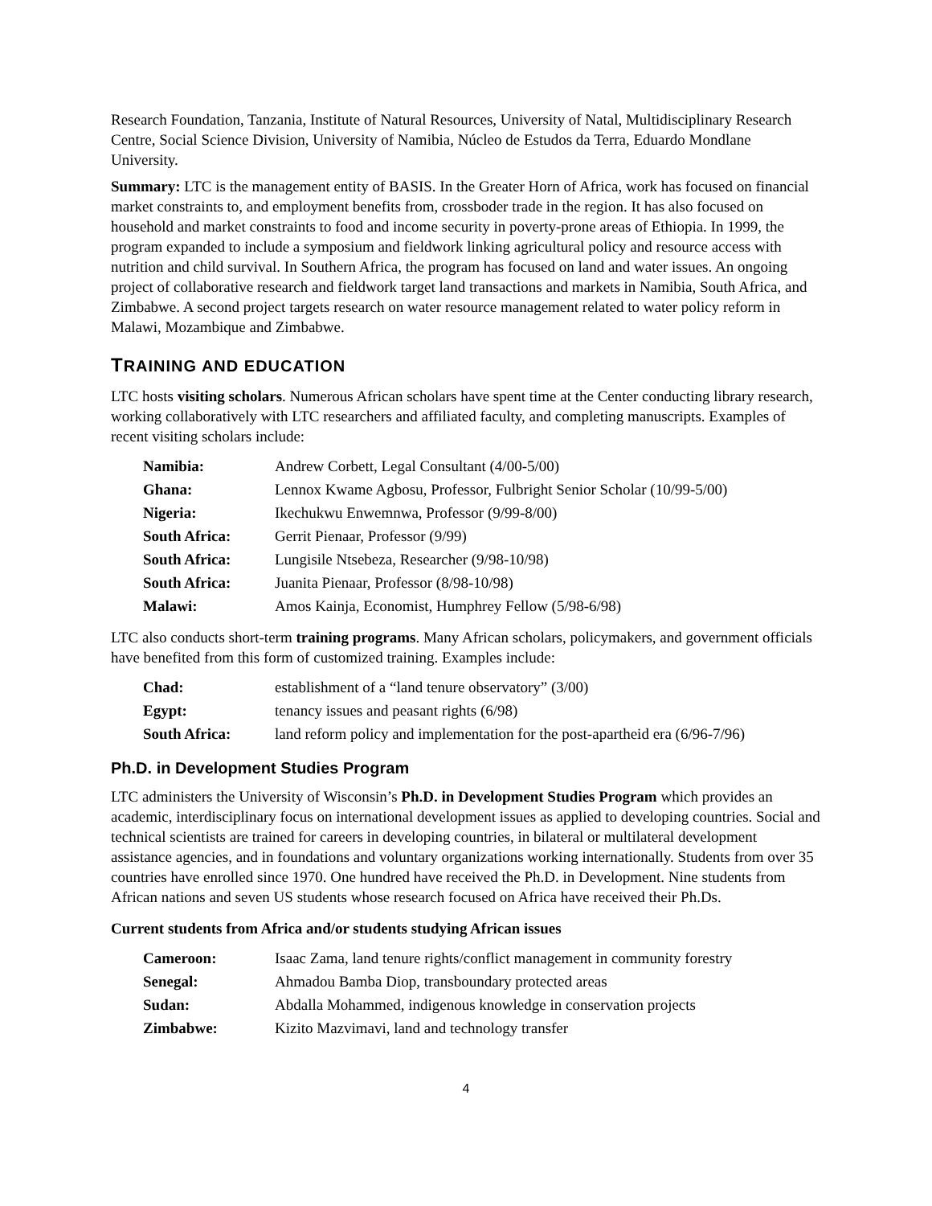Research Foundation, Tanzania, Institute of Natural Resources, University of Natal, Multidisciplinary Research Centre, Social Science Division, University of Namibia, Núcleo de Estudos da Terra, Eduardo Mondlane University.
Summary: LTC is the management entity of BASIS. In the Greater Horn of Africa, work has focused on financial market constraints to, and employment benefits from, crossboder trade in the region. It has also focused on household and market constraints to food and income security in poverty-prone areas of Ethiopia. In 1999, the program expanded to include a symposium and fieldwork linking agricultural policy and resource access with nutrition and child survival. In Southern Africa, the program has focused on land and water issues. An ongoing project of collaborative research and fieldwork target land transactions and markets in Namibia, South Africa, and Zimbabwe. A second project targets research on water resource management related to water policy reform in Malawi, Mozambique and Zimbabwe.
TRAINING AND EDUCATION
LTC hosts visiting scholars. Numerous African scholars have spent time at the Center conducting library research, working collaboratively with LTC researchers and affiliated faculty, and completing manuscripts. Examples of recent visiting scholars include:
| Namibia: | Andrew Corbett, Legal Consultant (4/00-5/00) |
| Ghana: | Lennox Kwame Agbosu, Professor, Fulbright Senior Scholar (10/99-5/00) |
| Nigeria: | Ikechukwu Enwemnwa, Professor (9/99-8/00) |
| South Africa: | Gerrit Pienaar, Professor (9/99) |
| South Africa: | Lungisile Ntsebeza, Researcher (9/98-10/98) |
| South Africa: | Juanita Pienaar, Professor (8/98-10/98) |
| Malawi: | Amos Kainja, Economist, Humphrey Fellow (5/98-6/98) |
LTC also conducts short-term training programs. Many African scholars, policymakers, and government officials have benefited from this form of customized training. Examples include:
| Chad: | establishment of a “land tenure observatory” (3/00) |
| Egypt: | tenancy issues and peasant rights (6/98) |
| South Africa: | land reform policy and implementation for the post-apartheid era (6/96-7/96) |
Ph.D. in Development Studies Program
LTC administers the University of Wisconsin’s Ph.D. in Development Studies Program which provides an academic, interdisciplinary focus on international development issues as applied to developing countries. Social and technical scientists are trained for careers in developing countries, in bilateral or multilateral development assistance agencies, and in foundations and voluntary organizations working internationally. Students from over 35 countries have enrolled since 1970. One hundred have received the Ph.D. in Development. Nine students from African nations and seven US students whose research focused on Africa have received their Ph.Ds.
Current students from Africa and/or students studying African issues
| Cameroon: | Isaac Zama, land tenure rights/conflict management in community forestry |
| Senegal: | Ahmadou Bamba Diop, transboundary protected areas |
| Sudan: | Abdalla Mohammed, indigenous knowledge in conservation projects |
| Zimbabwe: | Kizito Mazvimavi, land and technology transfer |
4